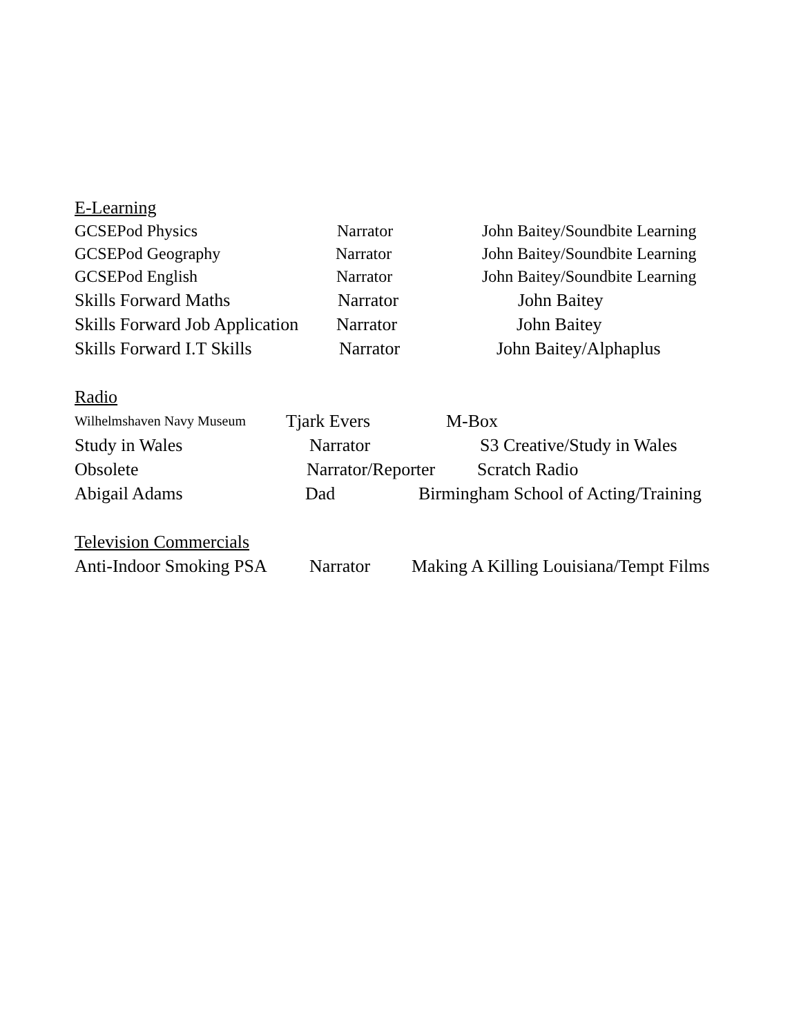E-Learning
GCSEPod Physics Narrator John Baitey/Soundbite Learning
GCSEPod Geography Narrator John Baitey/Soundbite Learning
GCSEPod English Narrator John Baitey/Soundbite Learning
Skills Forward Maths Narrator John Baitey
Skills Forward Job Application Narrator John Baitey
Skills Forward I.T Skills Narrator John Baitey/Alphaplus
Radio
Wilhelmshaven Navy Museum Tjark Evers M-Box
Study in Wales Narrator S3 Creative/Study in Wales
Obsolete Narrator/Reporter Scratch Radio
Abigail Adams Dad Birmingham School of Acting/Training
Television Commercials
Anti-Indoor Smoking PSA Narrator Making A Killing Louisiana/Tempt Films